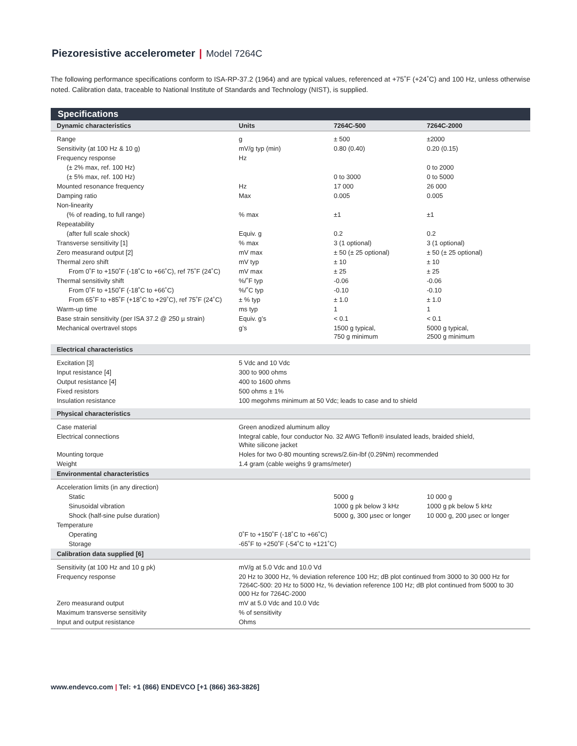Piezoresistive accelerometer | Model 7264C
The following performance specifications conform to ISA-RP-37.2 (1964) and are typical values, referenced at +75˚F (+24˚C) and 100 Hz, unless otherwise noted. Calibration data, traceable to National Institute of Standards and Technology (NIST), is supplied.
Specifications
| Dynamic characteristics | Units | 7264C-500 | 7264C-2000 |
| --- | --- | --- | --- |
| Range | g | ± 500 | ±2000 |
| Sensitivity (at 100 Hz & 10 g) | mV/g typ (min) | 0.80 (0.40) | 0.20 (0.15) |
| Frequency response | Hz | | |
| (± 2% max, ref. 100 Hz) | | | 0 to 2000 |
| (± 5% max, ref. 100 Hz) | | 0 to 3000 | 0 to 5000 |
| Mounted resonance frequency | Hz | 17 000 | 26 000 |
| Damping ratio | Max | 0.005 | 0.005 |
| Non-linearity | | | |
| (% of reading, to full range) | % max | ±1 | ±1 |
| Repeatability | | | |
| (after full scale shock) | Equiv. g | 0.2 | 0.2 |
| Transverse sensitivity [1] | % max | 3 (1 optional) | 3 (1 optional) |
| Zero measurand output [2] | mV max | ± 50 (± 25 optional) | ± 50 (± 25 optional) |
| Thermal zero shift | mV typ | ± 10 | ± 10 |
| From 0˚F to +150˚F (-18˚C to +66˚C), ref 75˚F (24˚C) | mV max | ± 25 | ± 25 |
| Thermal sensitivity shift | %/˚F typ | -0.06 | -0.06 |
| From 0˚F to +150˚F (-18˚C to +66˚C) | %/˚C typ | -0.10 | -0.10 |
| From 65˚F to +85˚F (+18˚C to +29˚C), ref 75˚F (24˚C) | ± % typ | ± 1.0 | ± 1.0 |
| Warm-up time | ms typ | 1 | 1 |
| Base strain sensitivity (per ISA 37.2 @ 250 µ strain) | Equiv. g’s | < 0.1 | < 0.1 |
| Mechanical overtravel stops | g’s | 1500 g typical, 750 g minimum | 5000 g typical, 2500 g minimum |
| Electrical characteristics | | | |
| Excitation [3] | 5 Vdc and 10 Vdc | | |
| Input resistance [4] | 300 to 900 ohms | | |
| Output resistance [4] | 400 to 1600 ohms | | |
| Fixed resistors | 500 ohms ± 1% | | |
| Insulation resistance | 100 megohms minimum at 50 Vdc; leads to case and to shield | | |
| Physical characteristics | | | |
| Case material | Green anodized aluminum alloy | | |
| Electrical connections | Integral cable, four conductor No. 32 AWG Teflon® insulated leads, braided shield, White silicone jacket | | |
| Mounting torque | Holes for two 0-80 mounting screws/2.6in-lbf (0.29Nm) recommended | | |
| Weight | 1.4 gram (cable weighs 9 grams/meter) | | |
| Environmental characteristics | | | |
| Acceleration limits (in any direction) | | | |
| Static | | 5000 g | 10 000 g |
| Sinusoidal vibration | | 1000 g pk below 3 kHz | 1000 g pk below 5 kHz |
| Shock (half-sine pulse duration) | | 5000 g, 300 µsec or longer | 10 000 g, 200 µsec or longer |
| Temperature | | | |
| Operating | 0˚F to +150˚F (-18˚C to +66˚C) | | |
| Storage | -65˚F to +250˚F (-54˚C to +121˚C) | | |
| Calibration data supplied [6] | | | |
| Sensitivity (at 100 Hz and 10 g pk) | mV/g at 5.0 Vdc and 10.0 Vd | | |
| Frequency response | 20 Hz to 3000 Hz, % deviation reference 100 Hz; dB plot continued from 3000 to 30 000 Hz for 7264C-500: 20 Hz to 5000 Hz, % deviation reference 100 Hz; dB plot continued from 5000 to 30 000 Hz for 7264C-2000 | | |
| Zero measurand output | mV at 5.0 Vdc and 10.0 Vdc | | |
| Maximum transverse sensitivity | % of sensitivity | | |
| Input and output resistance | Ohms | | |
www.endevco.com | Tel: +1 (866) ENDEVCO [+1 (866) 363-3826]